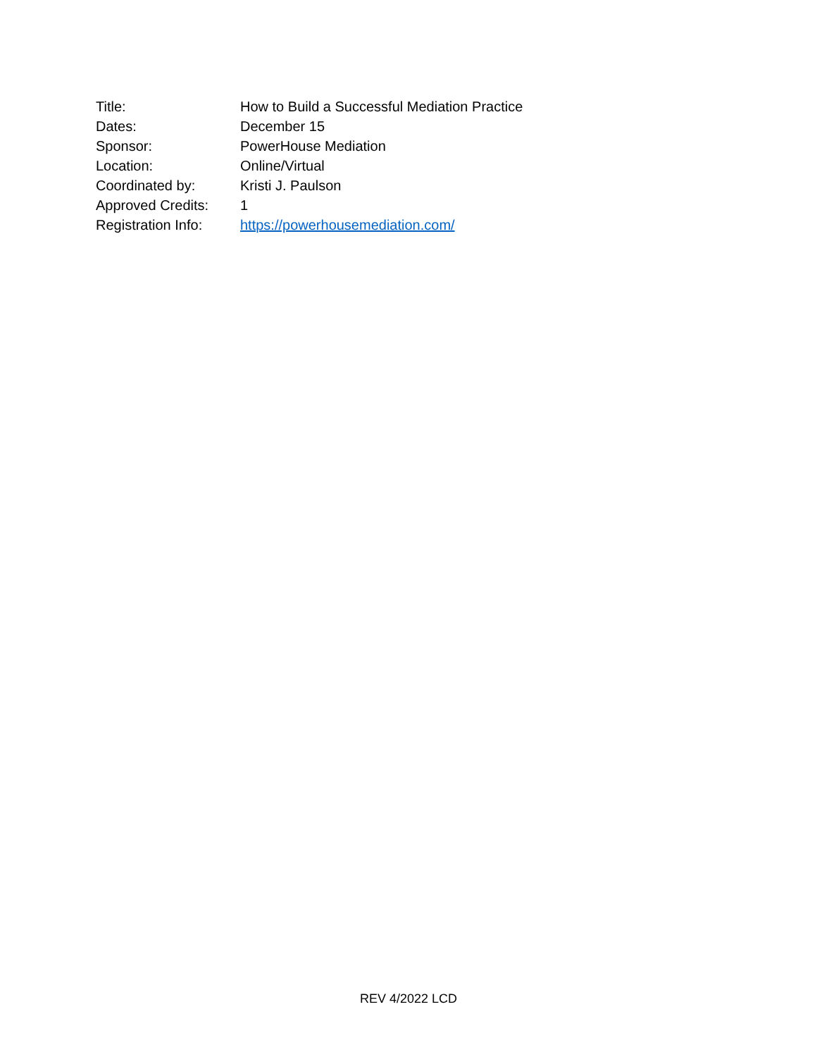Title: How to Build a Successful Mediation Practice
Dates: December 15
Sponsor: PowerHouse Mediation
Location: Online/Virtual
Coordinated by: Kristi J. Paulson
Approved Credits: 1
Registration Info:
https://powerhousemediation.com/
REV 4/2022 LCD